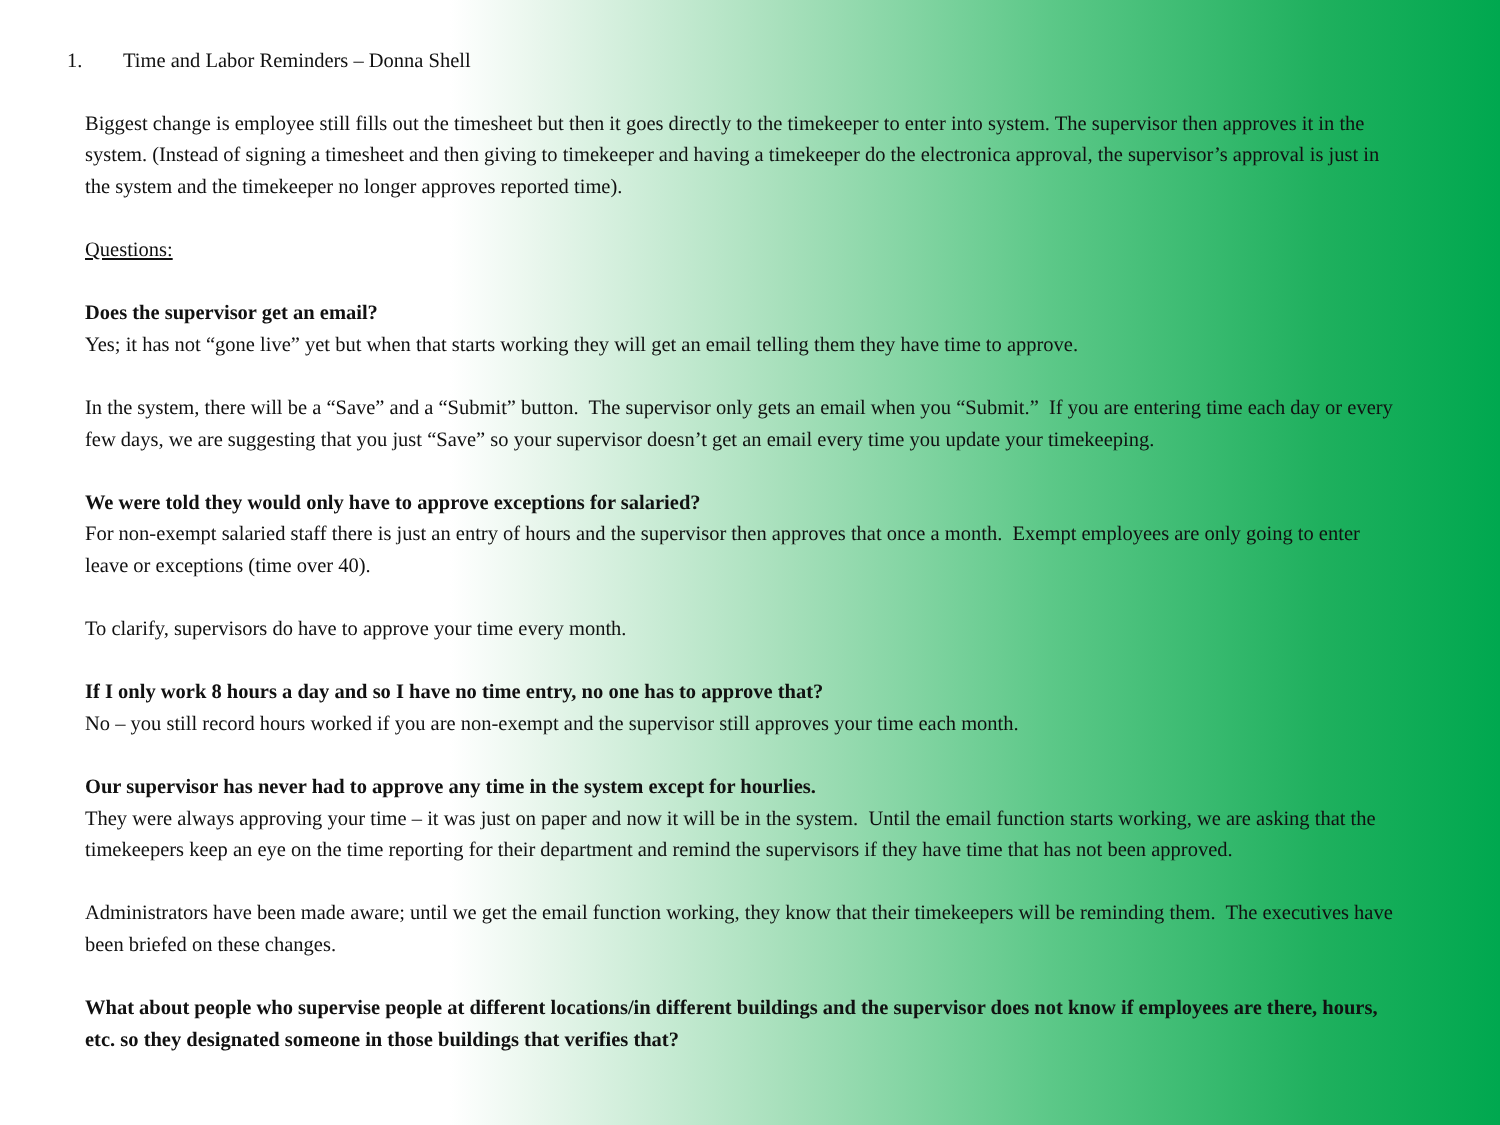1. Time and Labor Reminders – Donna Shell
Biggest change is employee still fills out the timesheet but then it goes directly to the timekeeper to enter into system. The supervisor then approves it in the system. (Instead of signing a timesheet and then giving to timekeeper and having a timekeeper do the electronica approval, the supervisor’s approval is just in the system and the timekeeper no longer approves reported time).
Questions:
Does the supervisor get an email?
Yes; it has not “gone live” yet but when that starts working they will get an email telling them they have time to approve.
In the system, there will be a “Save” and a “Submit” button. The supervisor only gets an email when you “Submit.” If you are entering time each day or every few days, we are suggesting that you just “Save” so your supervisor doesn’t get an email every time you update your timekeeping.
We were told they would only have to approve exceptions for salaried?
For non-exempt salaried staff there is just an entry of hours and the supervisor then approves that once a month. Exempt employees are only going to enter leave or exceptions (time over 40).
To clarify, supervisors do have to approve your time every month.
If I only work 8 hours a day and so I have no time entry, no one has to approve that?
No – you still record hours worked if you are non-exempt and the supervisor still approves your time each month.
Our supervisor has never had to approve any time in the system except for hourlies.
They were always approving your time – it was just on paper and now it will be in the system. Until the email function starts working, we are asking that the timekeepers keep an eye on the time reporting for their department and remind the supervisors if they have time that has not been approved.
Administrators have been made aware; until we get the email function working, they know that their timekeepers will be reminding them. The executives have been briefed on these changes.
What about people who supervise people at different locations/in different buildings and the supervisor does not know if employees are there, hours, etc. so they designated someone in those buildings that verifies that?